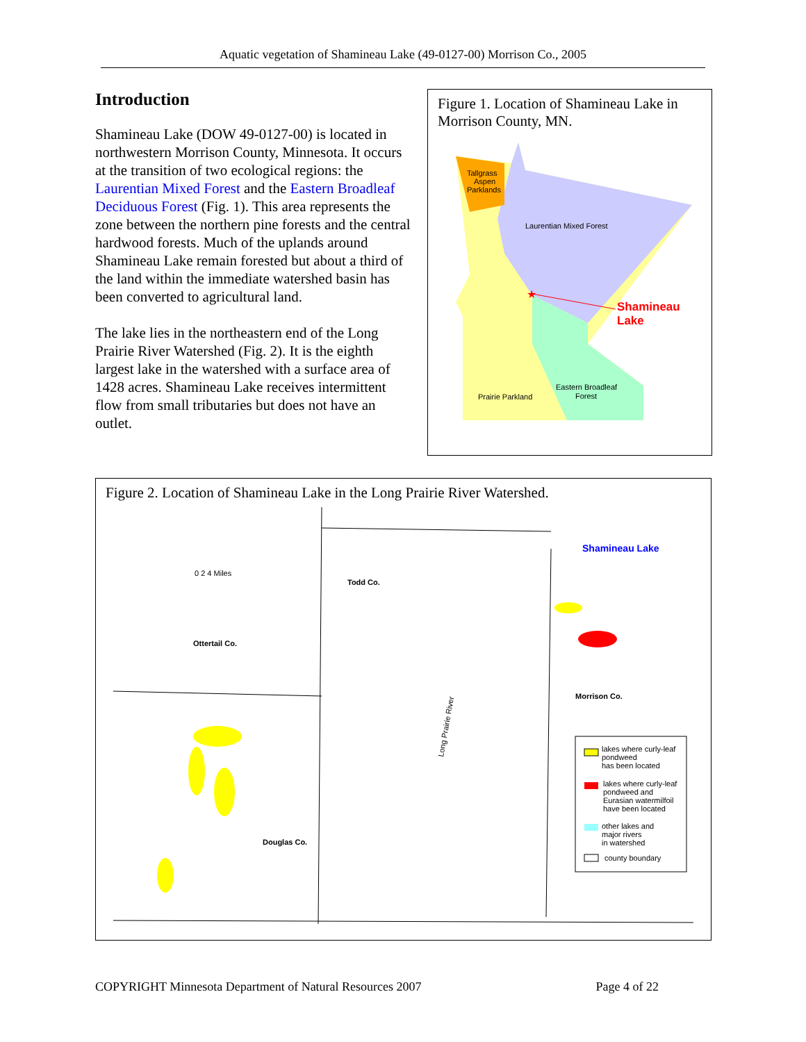Aquatic vegetation of Shamineau Lake (49-0127-00) Morrison Co., 2005
Introduction
Shamineau Lake (DOW 49-0127-00) is located in northwestern Morrison County, Minnesota. It occurs at the transition of two ecological regions: the Laurentian Mixed Forest and the Eastern Broadleaf Deciduous Forest (Fig. 1). This area represents the zone between the northern pine forests and the central hardwood forests. Much of the uplands around Shamineau Lake remain forested but about a third of the land within the immediate watershed basin has been converted to agricultural land.
The lake lies in the northeastern end of the Long Prairie River Watershed (Fig. 2). It is the eighth largest lake in the watershed with a surface area of 1428 acres. Shamineau Lake receives intermittent flow from small tributaries but does not have an outlet.
Figure 1. Location of Shamineau Lake in Morrison County, MN.
Tallgrass
Aspen
Parklands
Laurentian Mixed Forest
Shamineau
Lake
★
Eastern Broadleaf
Forest
Prairie Parkland
Figure 2. Location of Shamineau Lake in the Long Prairie River Watershed.
Ottertail Co.
Todd Co.
Morrison Co.
Douglas Co.
0 2 4 Miles
Shamineau Lake
Long Prairie River
lakes where curly-leaf
pondweed
has been located
lakes where curly-leaf
pondweed and
Eurasian watermilfoil
have been located
other lakes and
major rivers
in watershed
county boundary
COPYRIGHT Minnesota Department of Natural Resources 2007 Page 4 of 22